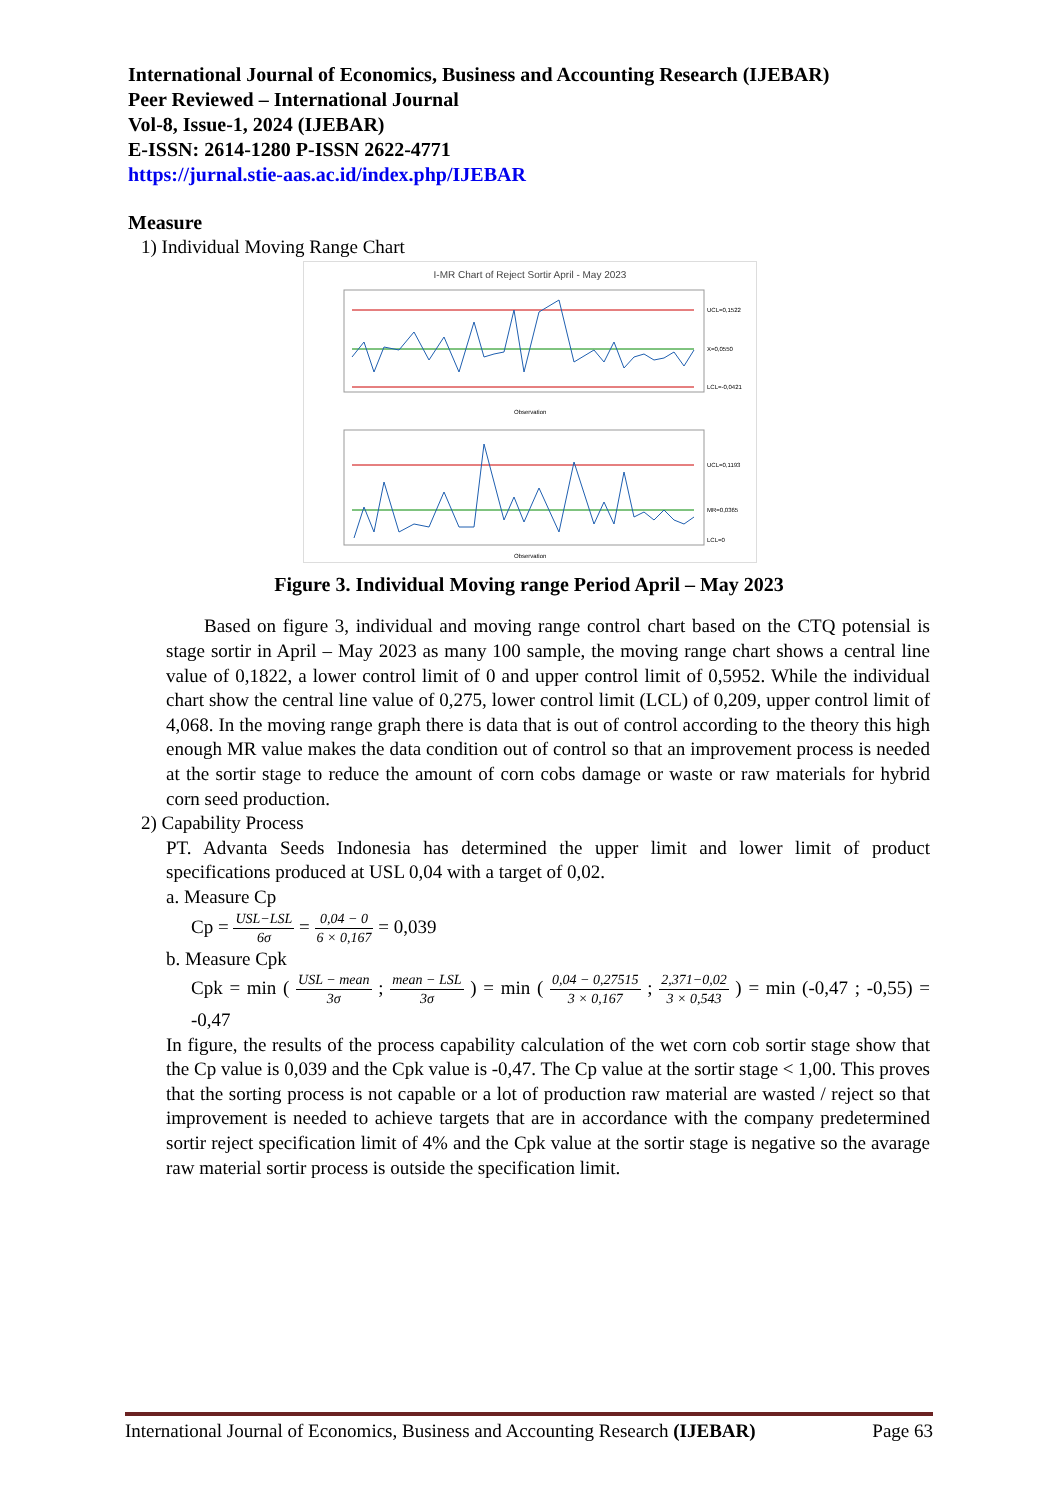International Journal of Economics, Business and Accounting Research (IJEBAR)
Peer Reviewed – International Journal
Vol-8, Issue-1, 2024 (IJEBAR)
E-ISSN: 2614-1280 P-ISSN 2622-4771
https://jurnal.stie-aas.ac.id/index.php/IJEBAR
Measure
1) Individual Moving Range Chart
I-MR Chart of Reject Sortir April - May 2023
UCL=0,1522
X=0,0550
LCL=-0,0421
Observation
UCL=0,1193
MR=0,0365
LCL=0
Observation
Figure 3. Individual Moving range Period April – May 2023
Based on figure 3, individual and moving range control chart based on the CTQ potensial is stage sortir in April – May 2023 as many 100 sample, the moving range chart shows a central line value of 0,1822, a lower control limit of 0 and upper control limit of 0,5952. While the individual chart show the central line value of 0,275, lower control limit (LCL) of 0,209, upper control limit of 4,068. In the moving range graph there is data that is out of control according to the theory this high enough MR value makes the data condition out of control so that an improvement process is needed at the sortir stage to reduce the amount of corn cobs damage or waste or raw materials for hybrid corn seed production.
2) Capability Process
PT. Advanta Seeds Indonesia has determined the upper limit and lower limit of product specifications produced at USL 0,04 with a target of 0,02.
a. Measure Cp
Cp = USL−LSL 6σ = 0,04 − 0 6 × 0,167 = 0,039
b. Measure Cpk
Cpk = min ( USL − mean 3σ ; mean − LSL 3σ ) = min ( 0,04 − 0,27515 3 × 0,167 ; 2,371−0,02 3 × 0,543 ) = min (-0,47 ; -0,55) = -0,47
In figure, the results of the process capability calculation of the wet corn cob sortir stage show that the Cp value is 0,039 and the Cpk value is -0,47. The Cp value at the sortir stage < 1,00. This proves that the sorting process is not capable or a lot of production raw material are wasted / reject so that improvement is needed to achieve targets that are in accordance with the company predetermined sortir reject specification limit of 4% and the Cpk value at the sortir stage is negative so the avarage raw material sortir process is outside the specification limit.
International Journal of Economics, Business and Accounting Research (IJEBAR) Page 63